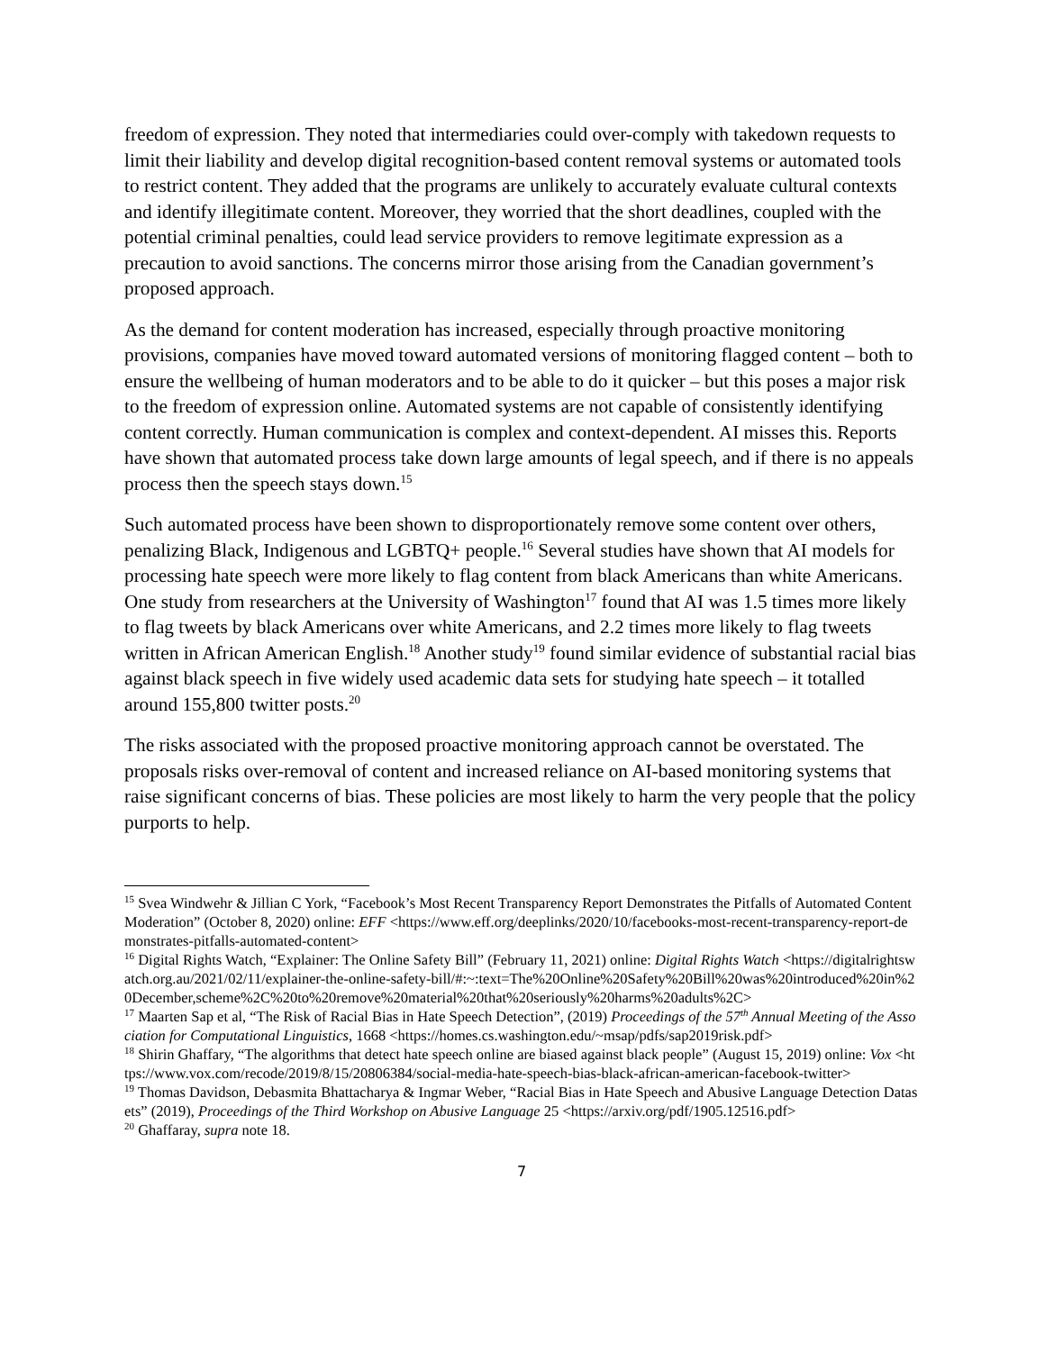freedom of expression. They noted that intermediaries could over-comply with takedown requests to limit their liability and develop digital recognition-based content removal systems or automated tools to restrict content. They added that the programs are unlikely to accurately evaluate cultural contexts and identify illegitimate content. Moreover, they worried that the short deadlines, coupled with the potential criminal penalties, could lead service providers to remove legitimate expression as a precaution to avoid sanctions. The concerns mirror those arising from the Canadian government’s proposed approach.
As the demand for content moderation has increased, especially through proactive monitoring provisions, companies have moved toward automated versions of monitoring flagged content – both to ensure the wellbeing of human moderators and to be able to do it quicker – but this poses a major risk to the freedom of expression online. Automated systems are not capable of consistently identifying content correctly. Human communication is complex and context-dependent. AI misses this. Reports have shown that automated process take down large amounts of legal speech, and if there is no appeals process then the speech stays down.<sup>15</sup>
Such automated process have been shown to disproportionately remove some content over others, penalizing Black, Indigenous and LGBTQ+ people.<sup>16</sup> Several studies have shown that AI models for processing hate speech were more likely to flag content from black Americans than white Americans. One study from researchers at the University of Washington<sup>17</sup> found that AI was 1.5 times more likely to flag tweets by black Americans over white Americans, and 2.2 times more likely to flag tweets written in African American English.<sup>18</sup> Another study<sup>19</sup> found similar evidence of substantial racial bias against black speech in five widely used academic data sets for studying hate speech – it totalled around 155,800 twitter posts.<sup>20</sup>
The risks associated with the proposed proactive monitoring approach cannot be overstated. The proposals risks over-removal of content and increased reliance on AI-based monitoring systems that raise significant concerns of bias. These policies are most likely to harm the very people that the policy purports to help.
<sup>15</sup> Svea Windwehr & Jillian C York, “Facebook’s Most Recent Transparency Report Demonstrates the Pitfalls of Automated Content Moderation” (October 8, 2020) online: EFF <https://www.eff.org/deeplinks/2020/10/facebooks-most-recent-transparency-report-demonstrates-pitfalls-automated-content>
<sup>16</sup> Digital Rights Watch, “Explainer: The Online Safety Bill” (February 11, 2021) online: Digital Rights Watch <https://digitalrightswatch.org.au/2021/02/11/explainer-the-online-safety-bill/#:~:text=The%20Online%20Safety%20Bill%20was%20introduced%20in%20December,scheme%2C%20to%20remove%20material%20that%20seriously%20harms%20adults%2C>
<sup>17</sup> Maarten Sap et al, “The Risk of Racial Bias in Hate Speech Detection”, (2019) Proceedings of the 57<sup>th</sup> Annual Meeting of the Association for Computational Linguistics, 1668 <https://homes.cs.washington.edu/~msap/pdfs/sap2019risk.pdf>
<sup>18</sup> Shirin Ghaffary, “The algorithms that detect hate speech online are biased against black people” (August 15, 2019) online: Vox <https://www.vox.com/recode/2019/8/15/20806384/social-media-hate-speech-bias-black-african-american-facebook-twitter>
<sup>19</sup> Thomas Davidson, Debasmita Bhattacharya & Ingmar Weber, “Racial Bias in Hate Speech and Abusive Language Detection Datasets” (2019), Proceedings of the Third Workshop on Abusive Language 25 <https://arxiv.org/pdf/1905.12516.pdf>
<sup>20</sup> Ghaffaray, supra note 18.
7